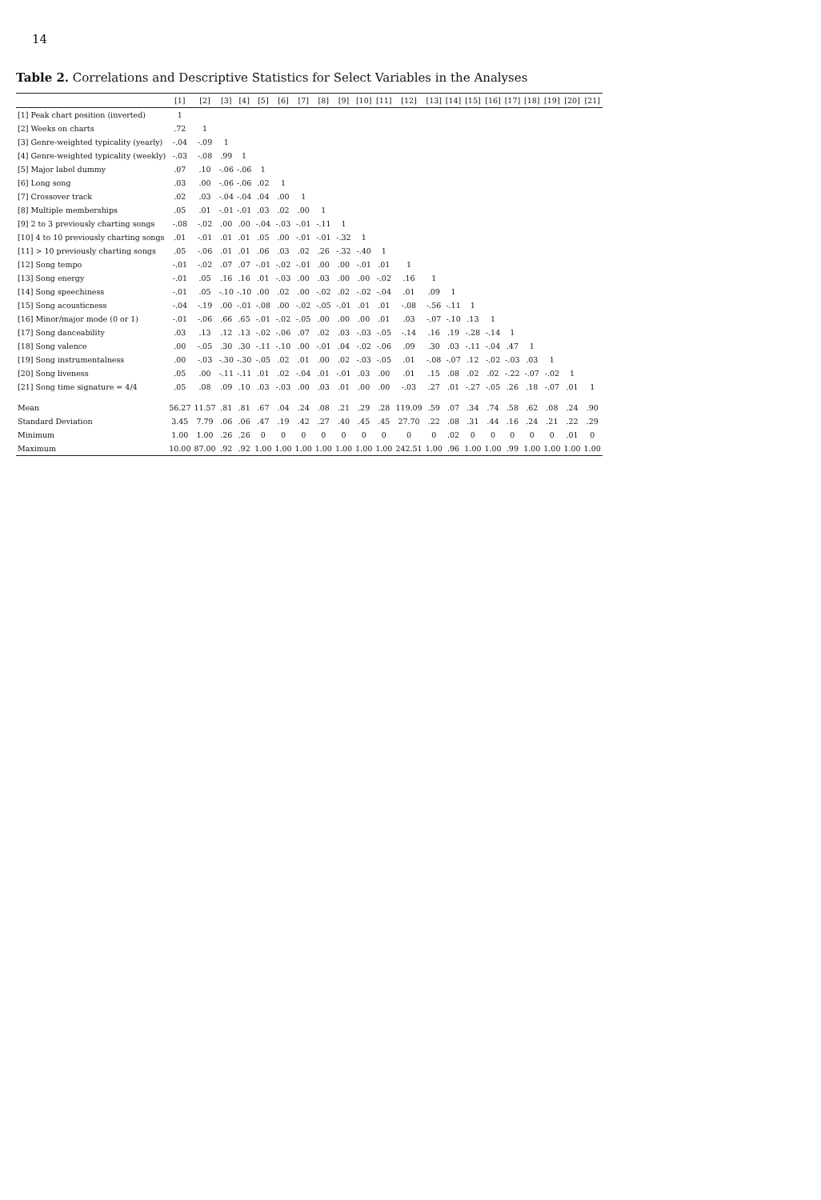14
Table 2. Correlations and Descriptive Statistics for Select Variables in the Analyses
| | [1] | [2] | [3] | [4] | [5] | [6] | [7] | [8] | [9] | [10] | [11] | [12] | [13] | [14] | [15] | [16] | [17] | [18] | [19] | [20] | [21] |
| --- | --- | --- | --- | --- | --- | --- | --- | --- | --- | --- | --- | --- | --- | --- | --- | --- | --- | --- | --- | --- | --- |
| [1] Peak chart position (inverted) | 1 | | | | | | | | | | | | | | | | | | | | |
| [2] Weeks on charts | .72 | 1 | | | | | | | | | | | | | | | | | | | |
| [3] Genre-weighted typicality (yearly) | -.04 | -.09 | 1 | | | | | | | | | | | | | | | | | | |
| [4] Genre-weighted typicality (weekly) | -.03 | -.08 | .99 | 1 | | | | | | | | | | | | | | | | | |
| [5] Major label dummy | .07 | .10 | -.06 | -.06 | 1 | | | | | | | | | | | | | | | | |
| [6] Long song | .03 | .00 | -.06 | -.06 | .02 | 1 | | | | | | | | | | | | | | | |
| [7] Crossover track | .02 | .03 | -.04 | -.04 | .04 | .00 | 1 | | | | | | | | | | | | | | |
| [8] Multiple memberships | .05 | .01 | -.01 | -.01 | .03 | .02 | .00 | 1 | | | | | | | | | | | | | |
| [9] 2 to 3 previously charting songs | -.08 | -.02 | .00 | .00 | -.04 | -.03 | -.01 | -.11 | 1 | | | | | | | | | | | | |
| [10] 4 to 10 previously charting songs | .01 | -.01 | .01 | .01 | .05 | .00 | -.01 | -.01 | -.32 | 1 | | | | | | | | | | | |
| [11] > 10 previously charting songs | .05 | -.06 | .01 | .01 | .06 | .03 | .02 | .26 | -.32 | -.40 | 1 | | | | | | | | | | |
| [12] Song tempo | -.01 | -.02 | .07 | .07 | -.01 | -.02 | -.01 | .00 | .00 | -.01 | .01 | 1 | | | | | | | | | |
| [13] Song energy | -.01 | .05 | .16 | .16 | .01 | -.03 | .00 | .03 | .00 | .00 | -.02 | .16 | 1 | | | | | | | | |
| [14] Song speechiness | -.01 | .05 | -.10 | -.10 | .00 | .02 | .00 | -.02 | .02 | -.02 | -.04 | .01 | .09 | 1 | | | | | | | |
| [15] Song acousticness | -.04 | -.19 | .00 | -.01 | -.08 | .00 | -.02 | -.05 | -.01 | .01 | .01 | -.08 | -.56 | -.11 | 1 | | | | | | |
| [16] Minor/major mode (0 or 1) | -.01 | -.06 | .66 | .65 | -.01 | -.02 | -.05 | .00 | .00 | .00 | .01 | .03 | -.07 | -.10 | .13 | 1 | | | | | |
| [17] Song danceability | .03 | .13 | .12 | .13 | -.02 | -.06 | .07 | .02 | .03 | -.03 | -.05 | -.14 | .16 | .19 | -.28 | -.14 | 1 | | | | |
| [18] Song valence | .00 | -.05 | .30 | .30 | -.11 | -.10 | .00 | -.01 | .04 | -.02 | -.06 | .09 | .30 | .03 | -.11 | -.04 | .47 | 1 | | | |
| [19] Song instrumentalness | .00 | -.03 | -.30 | -.30 | -.05 | .02 | .01 | .00 | .02 | -.03 | -.05 | .01 | -.08 | -.07 | .12 | -.02 | -.03 | .03 | 1 | | |
| [20] Song liveness | .05 | .00 | -.11 | -.11 | .01 | .02 | -.04 | .01 | -.01 | .03 | .00 | .01 | .15 | .08 | .02 | .02 | -.22 | -.07 | -.02 | 1 | |
| [21] Song time signature = 4/4 | .05 | .08 | .09 | .10 | .03 | -.03 | .00 | .03 | .01 | .00 | .00 | -.03 | .27 | .01 | -.27 | -.05 | .26 | .18 | -.07 | .01 | 1 |
| Mean | 56.27 | 11.57 | .81 | .81 | .67 | .04 | .24 | .08 | .21 | .29 | .28 | 119.09 | .59 | .07 | .34 | .74 | .58 | .62 | .08 | .24 | .90 |
| Standard Deviation | 3.45 | 7.79 | .06 | .06 | .47 | .19 | .42 | .27 | .40 | .45 | .45 | 27.70 | .22 | .08 | .31 | .44 | .16 | .24 | .21 | .22 | .29 |
| Minimum | 1.00 | 1.00 | .26 | .26 | 0 | 0 | 0 | 0 | 0 | 0 | 0 | 0 | 0 | .02 | 0 | 0 | 0 | 0 | 0 | .01 | 0 |
| Maximum | 10.00 | 87.00 | .92 | .92 | 1.00 | 1.00 | 1.00 | 1.00 | 1.00 | 1.00 | 1.00 | 242.51 | 1.00 | .96 | 1.00 | 1.00 | .99 | 1.00 | 1.00 | 1.00 | 1.00 |